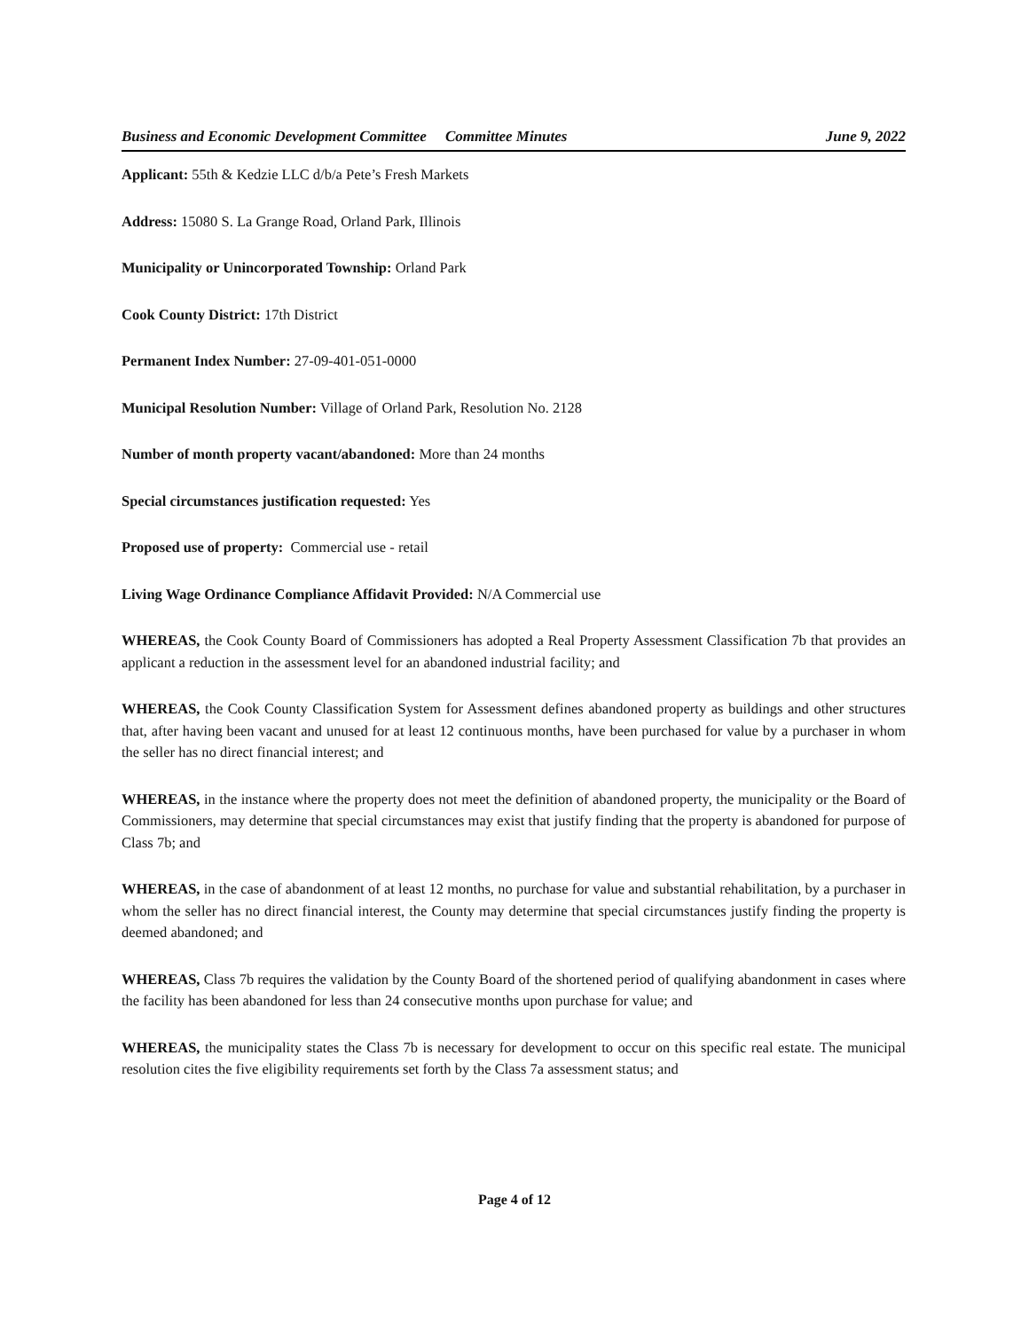Business and Economic Development Committee
Committee Minutes June 9, 2022
Applicant: 55th & Kedzie LLC d/b/a Pete’s Fresh Markets
Address: 15080 S. La Grange Road, Orland Park, Illinois
Municipality or Unincorporated Township: Orland Park
Cook County District: 17th District
Permanent Index Number: 27-09-401-051-0000
Municipal Resolution Number: Village of Orland Park, Resolution No. 2128
Number of month property vacant/abandoned: More than 24 months
Special circumstances justification requested: Yes
Proposed use of property: Commercial use - retail
Living Wage Ordinance Compliance Affidavit Provided: N/A Commercial use
WHEREAS, the Cook County Board of Commissioners has adopted a Real Property Assessment Classification 7b that provides an applicant a reduction in the assessment level for an abandoned industrial facility; and
WHEREAS, the Cook County Classification System for Assessment defines abandoned property as buildings and other structures that, after having been vacant and unused for at least 12 continuous months, have been purchased for value by a purchaser in whom the seller has no direct financial interest; and
WHEREAS, in the instance where the property does not meet the definition of abandoned property, the municipality or the Board of Commissioners, may determine that special circumstances may exist that justify finding that the property is abandoned for purpose of Class 7b; and
WHEREAS, in the case of abandonment of at least 12 months, no purchase for value and substantial rehabilitation, by a purchaser in whom the seller has no direct financial interest, the County may determine that special circumstances justify finding the property is deemed abandoned; and
WHEREAS, Class 7b requires the validation by the County Board of the shortened period of qualifying abandonment in cases where the facility has been abandoned for less than 24 consecutive months upon purchase for value; and
WHEREAS, the municipality states the Class 7b is necessary for development to occur on this specific real estate. The municipal resolution cites the five eligibility requirements set forth by the Class 7a assessment status; and
Page 4 of 12